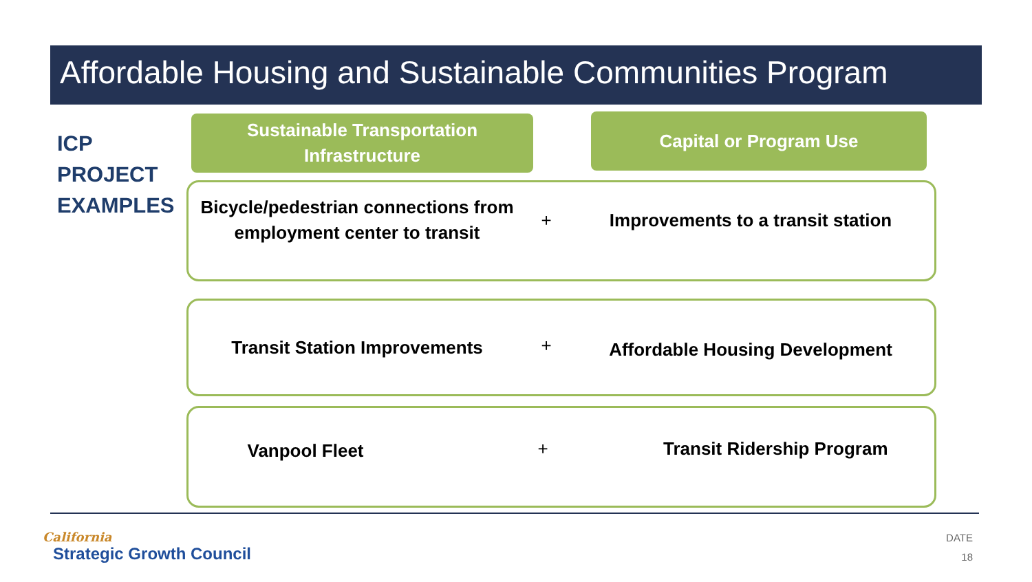Affordable Housing and Sustainable Communities Program
ICP
PROJECT
EXAMPLES
Sustainable Transportation
Infrastructure
Capital or Program Use
Bicycle/pedestrian connections from employment center to transit
+ Improvements to a transit station
Transit Station Improvements
+
Affordable Housing Development
Vanpool Fleet
+ Transit Ridership Program
California
Strategic Growth Council
DATE
18